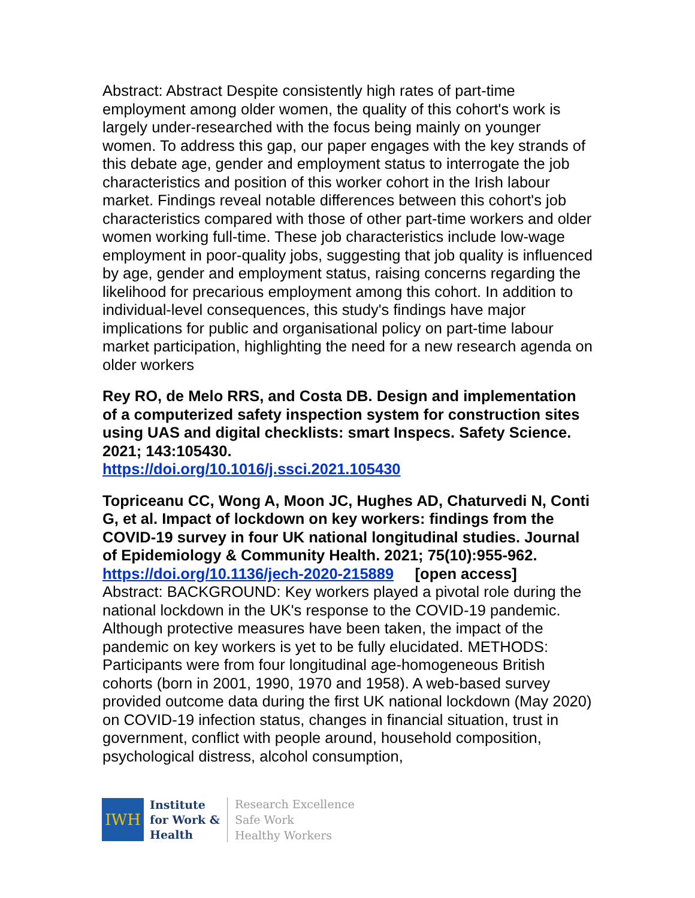Abstract: Abstract Despite consistently high rates of part-time employment among older women, the quality of this cohort's work is largely under-researched with the focus being mainly on younger women. To address this gap, our paper engages with the key strands of this debate age, gender and employment status to interrogate the job characteristics and position of this worker cohort in the Irish labour market. Findings reveal notable differences between this cohort's job characteristics compared with those of other part-time workers and older women working full-time. These job characteristics include low-wage employment in poor-quality jobs, suggesting that job quality is influenced by age, gender and employment status, raising concerns regarding the likelihood for precarious employment among this cohort. In addition to individual-level consequences, this study's findings have major implications for public and organisational policy on part-time labour market participation, highlighting the need for a new research agenda on older workers
Rey RO, de Melo RRS, and Costa DB. Design and implementation of a computerized safety inspection system for construction sites using UAS and digital checklists: smart Inspecs. Safety Science. 2021; 143:105430.
https://doi.org/10.1016/j.ssci.2021.105430
Topriceanu CC, Wong A, Moon JC, Hughes AD, Chaturvedi N, Conti G, et al. Impact of lockdown on key workers: findings from the COVID-19 survey in four UK national longitudinal studies. Journal of Epidemiology & Community Health. 2021; 75(10):955-962.
https://doi.org/10.1136/jech-2020-215889 [open access]
Abstract: BACKGROUND: Key workers played a pivotal role during the national lockdown in the UK's response to the COVID-19 pandemic. Although protective measures have been taken, the impact of the pandemic on key workers is yet to be fully elucidated. METHODS: Participants were from four longitudinal age-homogeneous British cohorts (born in 2001, 1990, 1970 and 1958). A web-based survey provided outcome data during the first UK national lockdown (May 2020) on COVID-19 infection status, changes in financial situation, trust in government, conflict with people around, household composition, psychological distress, alcohol consumption,
IWH
Institute
for Work &
Health
Research Excellence
Safe Work
Healthy Workers